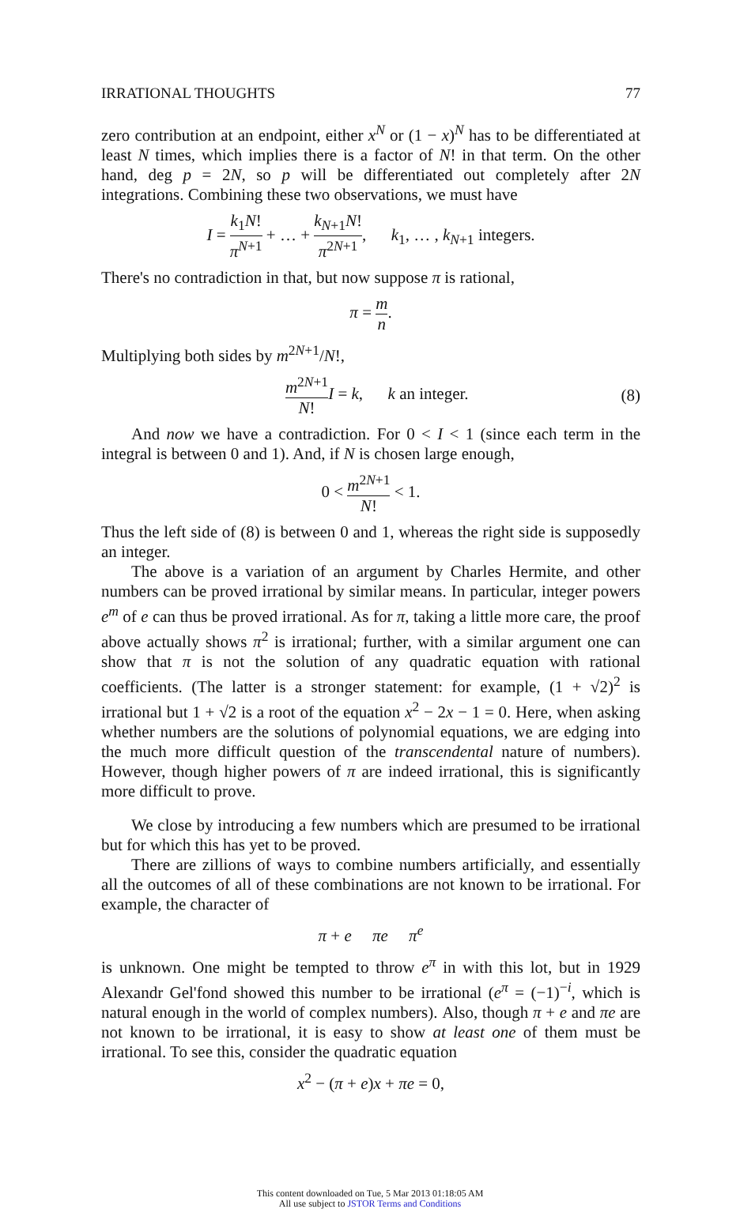IRRATIONAL THOUGHTS 77
zero contribution at an endpoint, either x<sup>N</sup> or (1 − x)<sup>N</sup> has to be differentiated at least N times, which implies there is a factor of N! in that term. On the other hand, deg p = 2N, so p will be differentiated out completely after 2N integrations. Combining these two observations, we must have
I = k<sub>1</sub>N! π<sup>N+1</sup> + … + k<sub>N+1</sub>N! π<sup>2N+1</sup>, k<sub>1</sub>, … , k<sub>N+1</sub> integers.
There's no contradiction in that, but now suppose π is rational,
π = m n.
Multiplying both sides by m<sup>2N+1</sup>/N!,
m<sup>2N+1</sup> N!I = k, k an integer. (8)
And now we have a contradiction. For 0 < I < 1 (since each term in the integral is between 0 and 1). And, if N is chosen large enough,
0 < m<sup>2N+1</sup> N! < 1.
Thus the left side of (8) is between 0 and 1, whereas the right side is supposedly an integer.
The above is a variation of an argument by Charles Hermite, and other numbers can be proved irrational by similar means. In particular, integer powers e<sup>m</sup> of e can thus be proved irrational. As for π, taking a little more care, the proof above actually shows π<sup>2</sup> is irrational; further, with a similar argument one can show that π is not the solution of any quadratic equation with rational coefficients. (The latter is a stronger statement: for example, (1 + √2)<sup>2</sup> is irrational but 1 + √2 is a root of the equation x<sup>2</sup> − 2x − 1 = 0. Here, when asking whether numbers are the solutions of polynomial equations, we are edging into the much more difficult question of the transcendental nature of numbers). However, though higher powers of π are indeed irrational, this is significantly more difficult to prove.
We close by introducing a few numbers which are presumed to be irrational but for which this has yet to be proved.
There are zillions of ways to combine numbers artificially, and essentially all the outcomes of all of these combinations are not known to be irrational. For example, the character of
π + e πe π<sup>e</sup>
is unknown. One might be tempted to throw e<sup>π</sup> in with this lot, but in 1929 Alexandr Gel'fond showed this number to be irrational (e<sup>π</sup> = (−1)<sup>−i</sup>, which is natural enough in the world of complex numbers). Also, though π + e and πe are not known to be irrational, it is easy to show at least one of them must be irrational. To see this, consider the quadratic equation
x<sup>2</sup> − (π + e)x + πe = 0,
This content downloaded on Tue, 5 Mar 2013 01:18:05 AM
All use subject to JSTOR Terms and Conditions